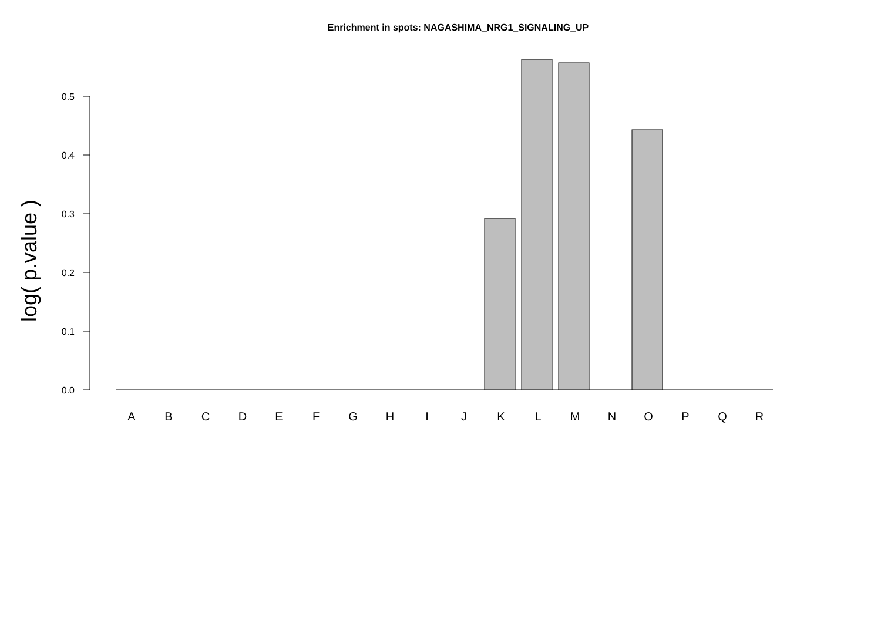Enrichment in spots: NAGASHIMA_NRG1_SIGNALING_UP
log( p.value )
0.0
0.1
0.2
0.3
0.4
0.5
A
B
C
D
E
F
G
H
I
J
K
L
M
N
O
P
Q
R